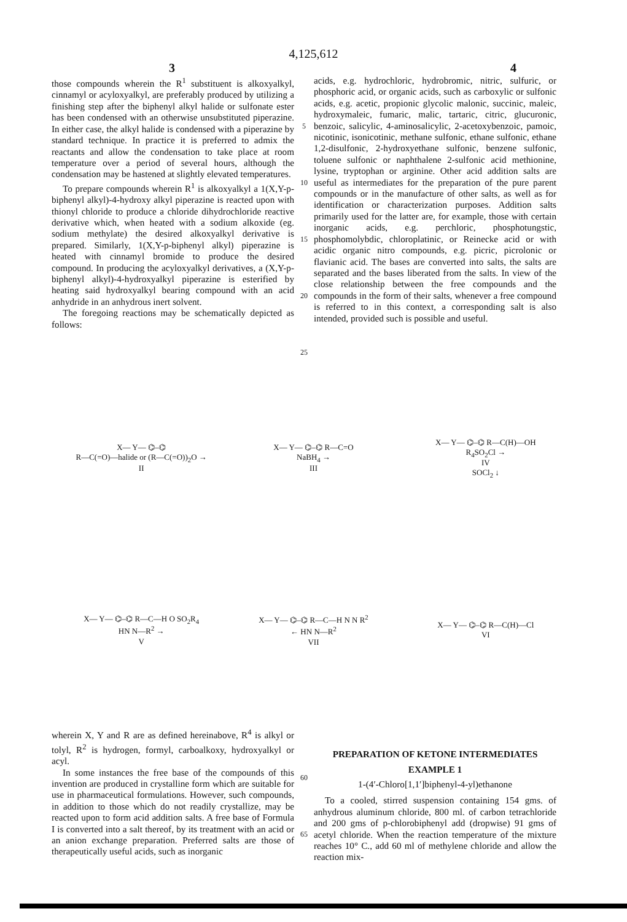4,125,612
3 4
those compounds wherein the R<sup>1</sup> substituent is alkoxyalkyl, cinnamyl or acyloxyalkyl, are preferably produced by utilizing a finishing step after the biphenyl alkyl halide or sulfonate ester has been condensed with an otherwise unsubstituted piperazine. In either case, the alkyl halide is condensed with a piperazine by standard technique. In practice it is preferred to admix the reactants and allow the condensation to take place at room temperature over a period of several hours, although the condensation may be hastened at slightly elevated temperatures.
To prepare compounds wherein R<sup>1</sup> is alkoxyalkyl a 1(X,Y-p-biphenyl alkyl)-4-hydroxy alkyl piperazine is reacted upon with thionyl chloride to produce a chloride dihydrochloride reactive derivative which, when heated with a sodium alkoxide (eg. sodium methylate) the desired alkoxyalkyl derivative is prepared. Similarly, 1(X,Y-p-biphenyl alkyl) piperazine is heated with cinnamyl bromide to produce the desired compound. In producing the acyloxyalkyl derivatives, a (X,Y-p-biphenyl alkyl)-4-hydroxyalkyl piperazine is esterified by heating said hydroxyalkyl bearing compound with an acid anhydride in an anhydrous inert solvent.
The foregoing reactions may be schematically depicted as follows:
5
10
15
20
25
acids, e.g. hydrochloric, hydrobromic, nitric, sulfuric, or phosphoric acid, or organic acids, such as carboxylic or sulfonic acids, e.g. acetic, propionic glycolic malonic, succinic, maleic, hydroxymaleic, fumaric, malic, tartaric, citric, glucuronic, benzoic, salicylic, 4-aminosalicylic, 2-acetoxybenzoic, pamoic, nicotinic, isonicotinic, methane sulfonic, ethane sulfonic, ethane 1,2-disulfonic, 2-hydroxyethane sulfonic, benzene sulfonic, toluene sulfonic or naphthalene 2-sulfonic acid methionine, lysine, tryptophan or arginine. Other acid addition salts are useful as intermediates for the preparation of the pure parent compounds or in the manufacture of other salts, as well as for identification or characterization purposes. Addition salts primarily used for the latter are, for example, those with certain inorganic acids, e.g. perchloric, phosphotungstic, phosphomolybdic, chloroplatinic, or Reinecke acid or with acidic organic nitro compounds, e.g. picric, picrolonic or flavianic acid. The bases are converted into salts, the salts are separated and the bases liberated from the salts. In view of the close relationship between the free compounds and the compounds in the form of their salts, whenever a free compound is referred to in this context, a corresponding salt is also intended, provided such is possible and useful.
X— Y— ⌬–⌬
R—C(=O)—halide or (R—C(=O))<sub>2</sub>O →
II
X— Y— ⌬–⌬ R—C=O
NaBH<sub>4</sub> →
III
X— Y— ⌬–⌬ R—C(H)—OH
R<sub>4</sub>SO<sub>2</sub>Cl →
IV
SOCl<sub>2</sub> ↓
X— Y— ⌬–⌬ R—C—H O SO<sub>2</sub>R<sub>4</sub>
HN N—R<sup>2</sup> →
V
X— Y— ⌬–⌬ R—C—H N N R<sup>2</sup>
← HN N—R<sup>2</sup>
VII
X— Y— ⌬–⌬ R—C(H)—Cl
VI
wherein X, Y and R are as defined hereinabove, R<sup>4</sup> is alkyl or tolyl, R<sup>2</sup> is hydrogen, formyl, carboalkoxy, hydroxyalkyl or acyl.
In some instances the free base of the compounds of this invention are produced in crystalline form which are suitable for use in pharmaceutical formulations. However, such compounds, in addition to those which do not readily crystallize, may be reacted upon to form acid addition salts. A free base of Formula I is converted into a salt thereof, by its treatment with an acid or an anion exchange preparation. Preferred salts are those of therapeutically useful acids, such as inorganic
60
65
PREPARATION OF KETONE INTERMEDIATES
EXAMPLE 1
1-(4′-Chloro[1,1′]biphenyl-4-yl)ethanone
To a cooled, stirred suspension containing 154 gms. of anhydrous aluminum chloride, 800 ml. of carbon tetrachloride and 200 gms of p-chlorobiphenyl add (dropwise) 91 gms of acetyl chloride. When the reaction temperature of the mixture reaches 10° C., add 60 ml of methylene chloride and allow the reaction mix-